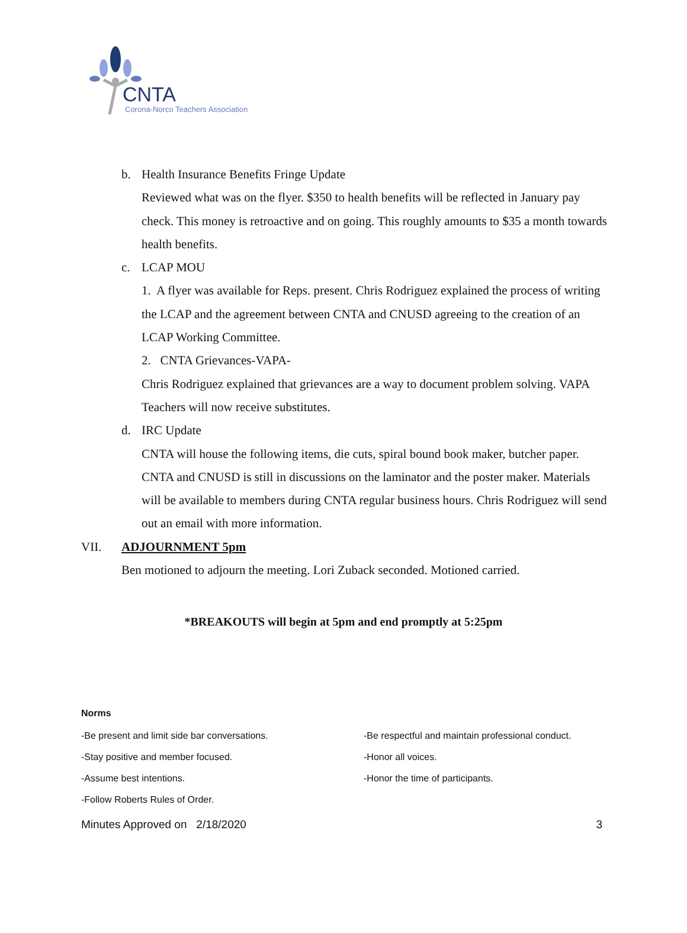CNTA
Corona-Norco Teachers Association
b. Health Insurance Benefits Fringe Update
Reviewed what was on the flyer. $350 to health benefits will be reflected in January pay check. This money is retroactive and on going. This roughly amounts to $35 a month towards health benefits.
c. LCAP MOU
1. A flyer was available for Reps. present. Chris Rodriguez explained the process of writing the LCAP and the agreement between CNTA and CNUSD agreeing to the creation of an LCAP Working Committee.
2. CNTA Grievances-VAPA-
Chris Rodriguez explained that grievances are a way to document problem solving. VAPA Teachers will now receive substitutes.
d. IRC Update
CNTA will house the following items, die cuts, spiral bound book maker, butcher paper. CNTA and CNUSD is still in discussions on the laminator and the poster maker. Materials will be available to members during CNTA regular business hours. Chris Rodriguez will send out an email with more information.
VII. ADJOURNMENT 5pm
Ben motioned to adjourn the meeting. Lori Zuback seconded. Motioned carried.
*BREAKOUTS will begin at 5pm and end promptly at 5:25pm
Norms
-Be present and limit side bar conversations.
-Be respectful and maintain professional conduct.
-Stay positive and member focused.
-Honor all voices.
-Assume best intentions.
-Honor the time of participants.
-Follow Roberts Rules of Order.
Minutes Approved on 2/18/2020 3